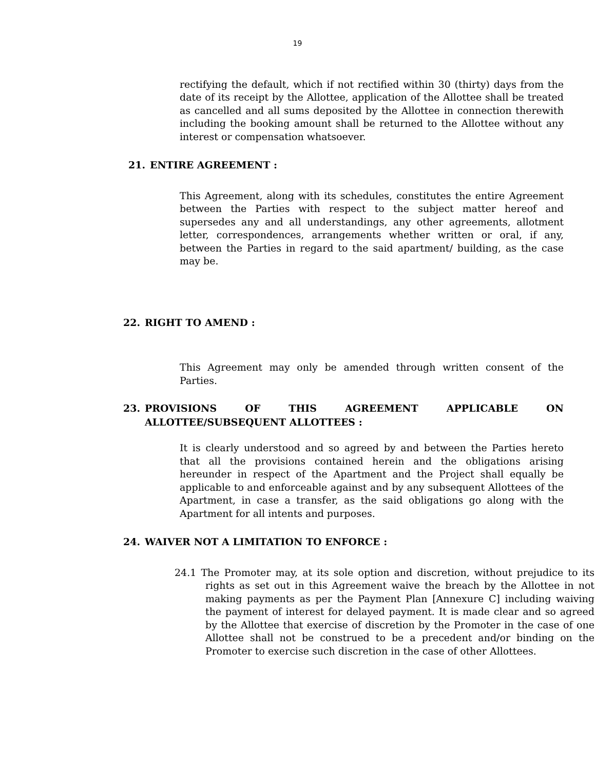19
rectifying the default, which if not rectified within 30 (thirty) days from the date of its receipt by the Allottee, application of the Allottee shall be treated as cancelled and all sums deposited by the Allottee in connection therewith including the booking amount shall be returned to the Allottee without any interest or compensation whatsoever.
21. ENTIRE AGREEMENT :
This Agreement, along with its schedules, constitutes the entire Agreement between the Parties with respect to the subject matter hereof and supersedes any and all understandings, any other agreements, allotment letter, correspondences, arrangements whether written or oral, if any, between the Parties in regard to the said apartment/ building, as the case may be.
22. RIGHT TO AMEND :
This Agreement may only be amended through written consent of the Parties.
23. PROVISIONS OF THIS AGREEMENT APPLICABLE ON ALLOTTEE/SUBSEQUENT ALLOTTEES :
It is clearly understood and so agreed by and between the Parties hereto that all the provisions contained herein and the obligations arising hereunder in respect of the Apartment and the Project shall equally be applicable to and enforceable against and by any subsequent Allottees of the Apartment, in case a transfer, as the said obligations go along with the Apartment for all intents and purposes.
24. WAIVER NOT A LIMITATION TO ENFORCE :
24.1 The Promoter may, at its sole option and discretion, without prejudice to its rights as set out in this Agreement waive the breach by the Allottee in not making payments as per the Payment Plan [Annexure C] including waiving the payment of interest for delayed payment. It is made clear and so agreed by the Allottee that exercise of discretion by the Promoter in the case of one Allottee shall not be construed to be a precedent and/or binding on the Promoter to exercise such discretion in the case of other Allottees.